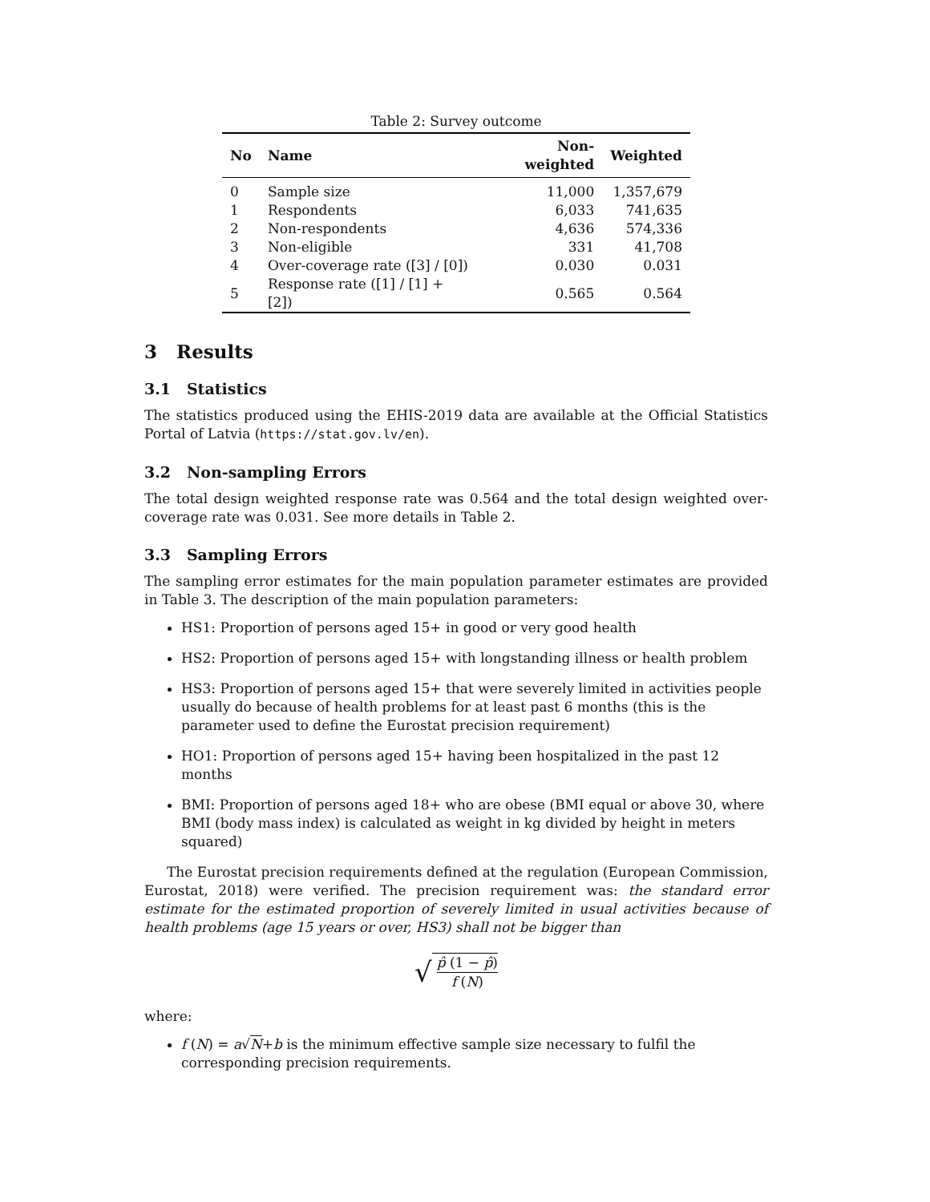Table 2: Survey outcome
| No | Name | Non-weighted | Weighted |
| --- | --- | --- | --- |
| 0 | Sample size | 11,000 | 1,357,679 |
| 1 | Respondents | 6,033 | 741,635 |
| 2 | Non-respondents | 4,636 | 574,336 |
| 3 | Non-eligible | 331 | 41,708 |
| 4 | Over-coverage rate ([3] / [0]) | 0.030 | 0.031 |
| 5 | Response rate ([1] / [1] + [2]) | 0.565 | 0.564 |
3 Results
3.1 Statistics
The statistics produced using the EHIS-2019 data are available at the Official Statistics Portal of Latvia (https://stat.gov.lv/en).
3.2 Non-sampling Errors
The total design weighted response rate was 0.564 and the total design weighted over-coverage rate was 0.031. See more details in Table 2.
3.3 Sampling Errors
The sampling error estimates for the main population parameter estimates are provided in Table 3. The description of the main population parameters:
HS1: Proportion of persons aged 15+ in good or very good health
HS2: Proportion of persons aged 15+ with longstanding illness or health problem
HS3: Proportion of persons aged 15+ that were severely limited in activities people usually do because of health problems for at least past 6 months (this is the parameter used to define the Eurostat precision requirement)
HO1: Proportion of persons aged 15+ having been hospitalized in the past 12 months
BMI: Proportion of persons aged 18+ who are obese (BMI equal or above 30, where BMI (body mass index) is calculated as weight in kg divided by height in meters squared)
The Eurostat precision requirements defined at the regulation (European Commission, Eurostat, 2018) were verified. The precision requirement was: the standard error estimate for the estimated proportion of severely limited in usual activities because of health problems (age 15 years or over, HS3) shall not be bigger than
√ p̂ (1 − p̂) f (N)
where:
f (N) = a√N+b is the minimum effective sample size necessary to fulfil the corresponding precision requirements.